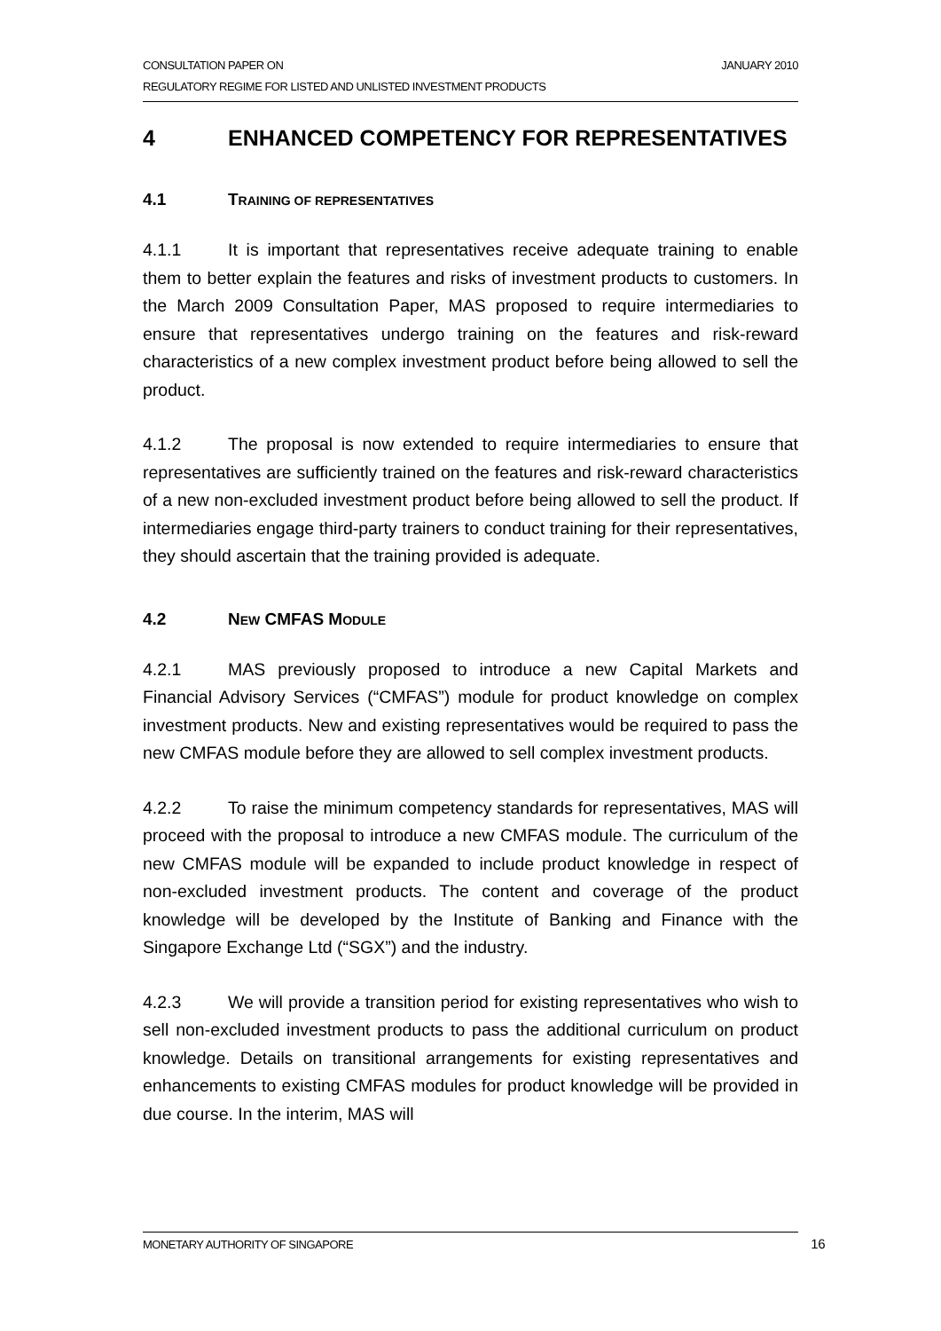JANUARY 2010 CONSULTATION PAPER ON
REGULATORY REGIME FOR LISTED AND UNLISTED INVESTMENT PRODUCTS
4 ENHANCED COMPETENCY FOR REPRESENTATIVES
4.1 TRAINING OF REPRESENTATIVES
4.1.1 It is important that representatives receive adequate training to enable them to better explain the features and risks of investment products to customers. In the March 2009 Consultation Paper, MAS proposed to require intermediaries to ensure that representatives undergo training on the features and risk-reward characteristics of a new complex investment product before being allowed to sell the product.
4.1.2 The proposal is now extended to require intermediaries to ensure that representatives are sufficiently trained on the features and risk-reward characteristics of a new non-excluded investment product before being allowed to sell the product. If intermediaries engage third-party trainers to conduct training for their representatives, they should ascertain that the training provided is adequate.
4.2 NEW CMFAS MODULE
4.2.1 MAS previously proposed to introduce a new Capital Markets and Financial Advisory Services (“CMFAS”) module for product knowledge on complex investment products. New and existing representatives would be required to pass the new CMFAS module before they are allowed to sell complex investment products.
4.2.2 To raise the minimum competency standards for representatives, MAS will proceed with the proposal to introduce a new CMFAS module. The curriculum of the new CMFAS module will be expanded to include product knowledge in respect of non-excluded investment products. The content and coverage of the product knowledge will be developed by the Institute of Banking and Finance with the Singapore Exchange Ltd (“SGX”) and the industry.
4.2.3 We will provide a transition period for existing representatives who wish to sell non-excluded investment products to pass the additional curriculum on product knowledge. Details on transitional arrangements for existing representatives and enhancements to existing CMFAS modules for product knowledge will be provided in due course. In the interim, MAS will
MONETARY AUTHORITY OF SINGAPORE 16